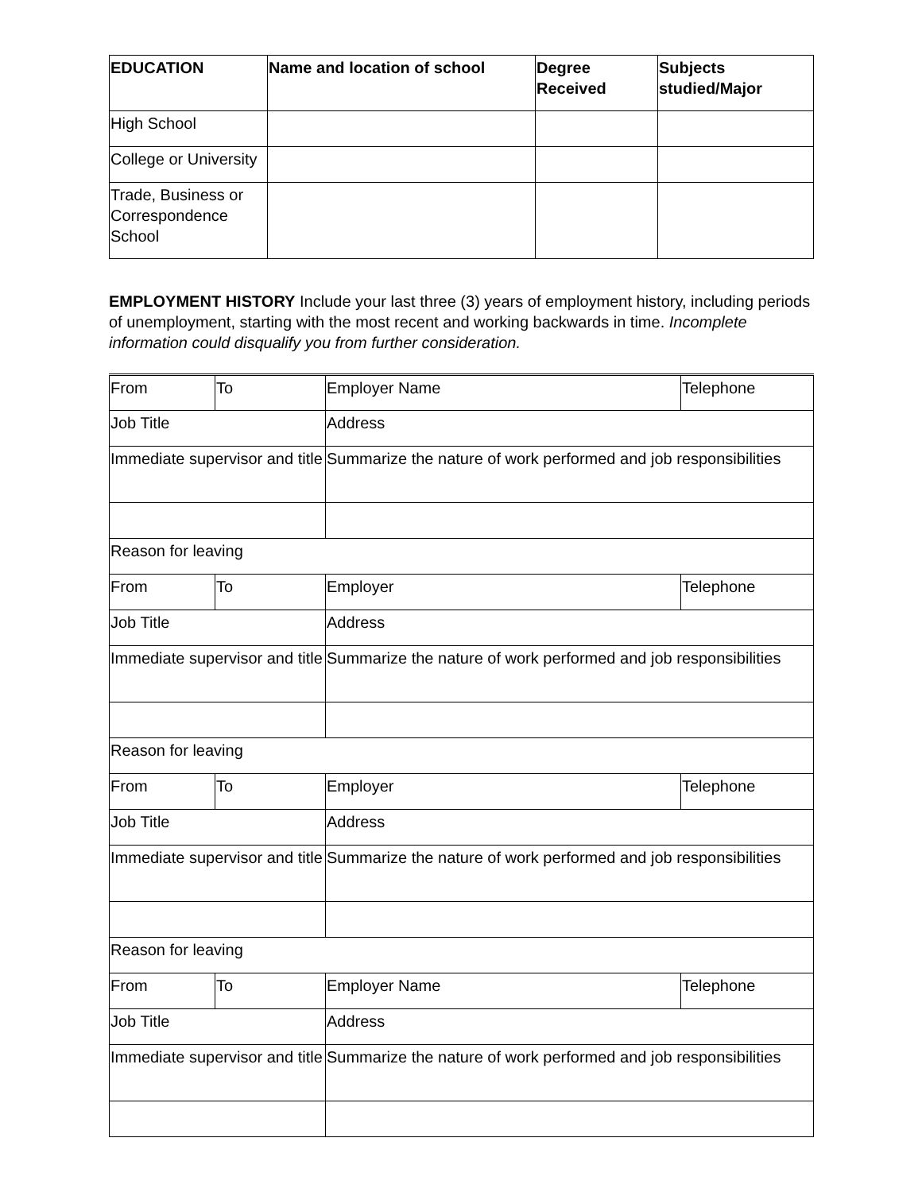| EDUCATION | Name and location of school | Degree Received | Subjects studied/Major |
| --- | --- | --- | --- |
| High School | | | |
| College or University | | | |
| Trade, Business or Correspondence School | | | |
EMPLOYMENT HISTORY Include your last three (3) years of employment history, including periods of unemployment, starting with the most recent and working backwards in time. Incomplete information could disqualify you from further consideration.
| From | To | Employer Name | Telephone |
| Job Title | | Address | |
| Immediate supervisor and title | | Summarize the nature of work performed and job responsibilities | |
| Reason for leaving | | | |
| From | To | Employer | Telephone |
| Job Title | | Address | |
| Immediate supervisor and title | | Summarize the nature of work performed and job responsibilities | |
| Reason for leaving | | | |
| From | To | Employer | Telephone |
| Job Title | | Address | |
| Immediate supervisor and title | | Summarize the nature of work performed and job responsibilities | |
| Reason for leaving | | | |
| From | To | Employer Name | Telephone |
| Job Title | | Address | |
| Immediate supervisor and title | | Summarize the nature of work performed and job responsibilities | |